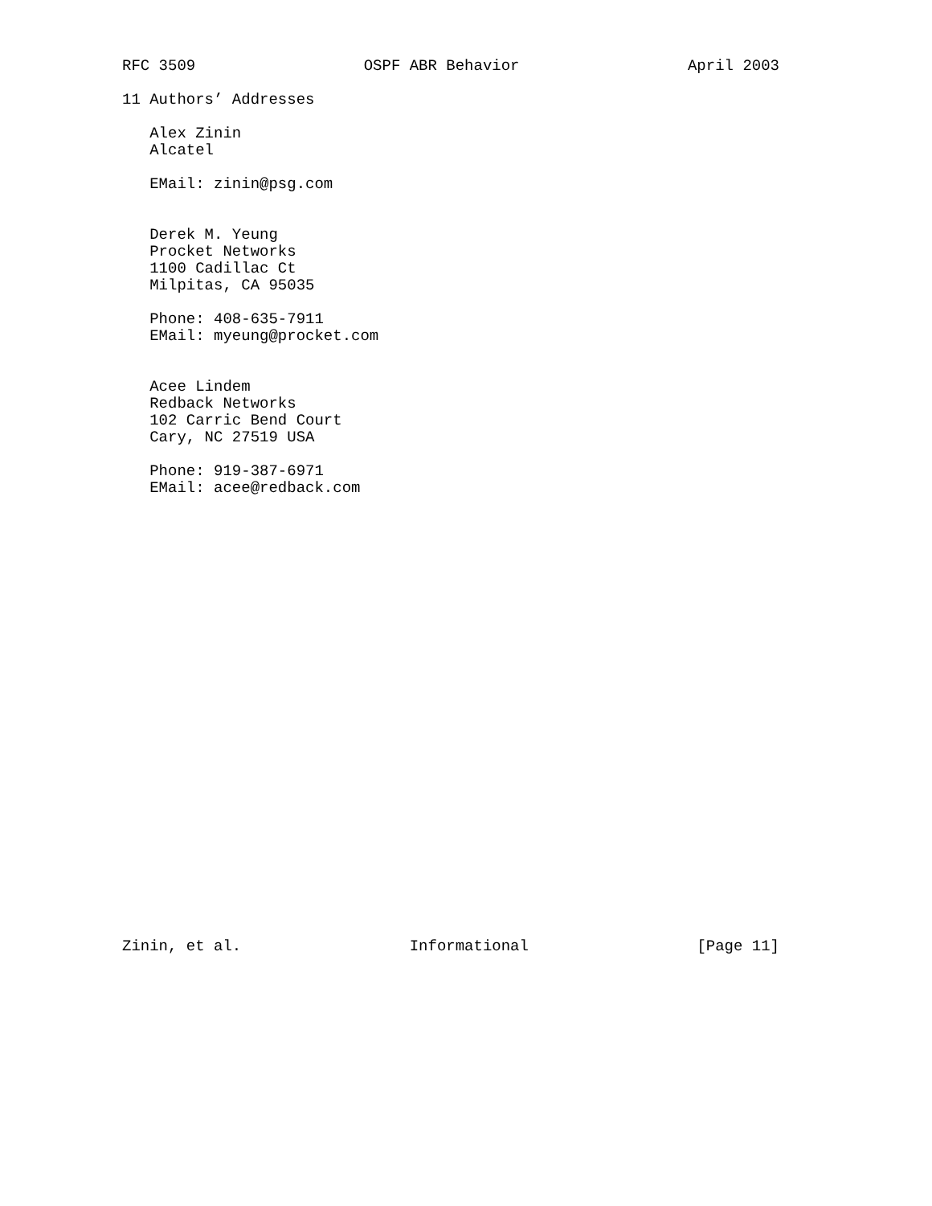RFC 3509 OSPF ABR Behavior April 2003
11 Authors’ Addresses

   Alex Zinin
   Alcatel

   EMail: zinin@psg.com


   Derek M. Yeung
   Procket Networks
   1100 Cadillac Ct
   Milpitas, CA 95035

   Phone: 408-635-7911
   EMail: myeung@procket.com


   Acee Lindem
   Redback Networks
   102 Carric Bend Court
   Cary, NC 27519 USA

   Phone: 919-387-6971
   EMail: acee@redback.com
Zinin, et al. Informational [Page 11]